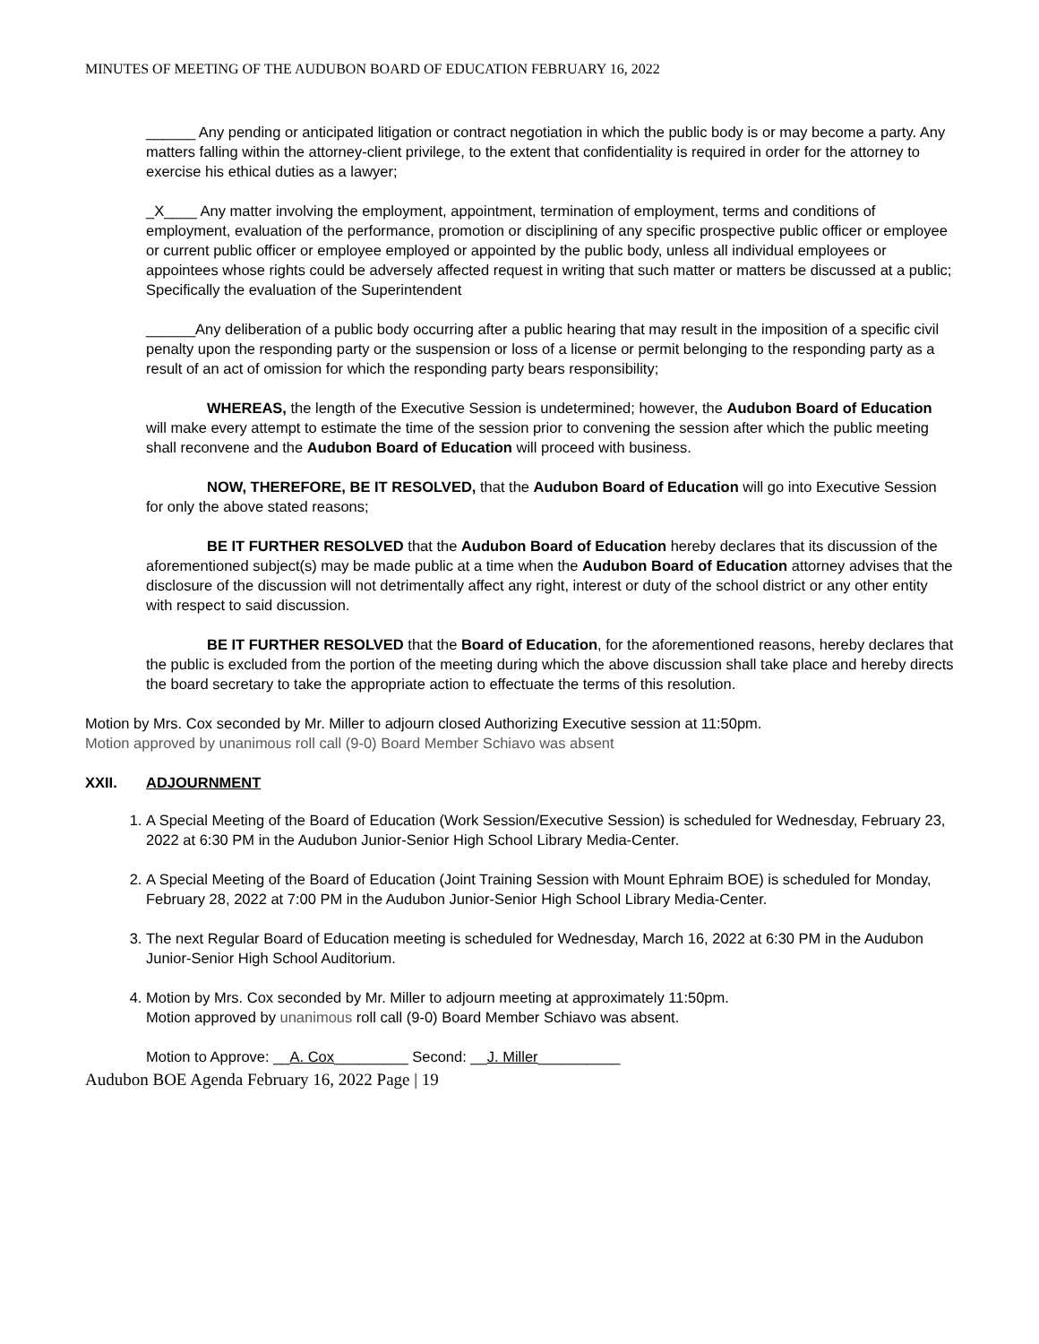MINUTES OF MEETING OF THE AUDUBON BOARD OF EDUCATION FEBRUARY 16, 2022
______ Any pending or anticipated litigation or contract negotiation in which the public body is or may become a party. Any matters falling within the attorney-client privilege, to the extent that confidentiality is required in order for the attorney to exercise his ethical duties as a lawyer;
_X____ Any matter involving the employment, appointment, termination of employment, terms and conditions of employment, evaluation of the performance, promotion or disciplining of any specific prospective public officer or employee or current public officer or employee employed or appointed by the public body, unless all individual employees or appointees whose rights could be adversely affected request in writing that such matter or matters be discussed at a public; Specifically the evaluation of the Superintendent
______Any deliberation of a public body occurring after a public hearing that may result in the imposition of a specific civil penalty upon the responding party or the suspension or loss of a license or permit belonging to the responding party as a result of an act of omission for which the responding party bears responsibility;
WHEREAS, the length of the Executive Session is undetermined; however, the Audubon Board of Education will make every attempt to estimate the time of the session prior to convening the session after which the public meeting shall reconvene and the Audubon Board of Education will proceed with business.
NOW, THEREFORE, BE IT RESOLVED, that the Audubon Board of Education will go into Executive Session for only the above stated reasons;
BE IT FURTHER RESOLVED that the Audubon Board of Education hereby declares that its discussion of the aforementioned subject(s) may be made public at a time when the Audubon Board of Education attorney advises that the disclosure of the discussion will not detrimentally affect any right, interest or duty of the school district or any other entity with respect to said discussion.
BE IT FURTHER RESOLVED that the Board of Education, for the aforementioned reasons, hereby declares that the public is excluded from the portion of the meeting during which the above discussion shall take place and hereby directs the board secretary to take the appropriate action to effectuate the terms of this resolution.
Motion by Mrs. Cox seconded by Mr. Miller to adjourn closed Authorizing Executive session at 11:50pm.
Motion approved by unanimous roll call (9-0) Board Member Schiavo was absent
XXII. ADJOURNMENT
1. A Special Meeting of the Board of Education (Work Session/Executive Session) is scheduled for Wednesday, February 23, 2022 at 6:30 PM in the Audubon Junior-Senior High School Library Media-Center.
2. A Special Meeting of the Board of Education (Joint Training Session with Mount Ephraim BOE) is scheduled for Monday, February 28, 2022 at 7:00 PM in the Audubon Junior-Senior High School Library Media-Center.
3. The next Regular Board of Education meeting is scheduled for Wednesday, March 16, 2022 at 6:30 PM in the Audubon Junior-Senior High School Auditorium.
4. Motion by Mrs. Cox seconded by Mr. Miller to adjourn meeting at approximately 11:50pm.
Motion approved by unanimous roll call (9-0) Board Member Schiavo was absent.
Motion to Approve: __A. Cox_________ Second: __J. Miller__________
Audubon BOE Agenda February 16, 2022 Page | 19